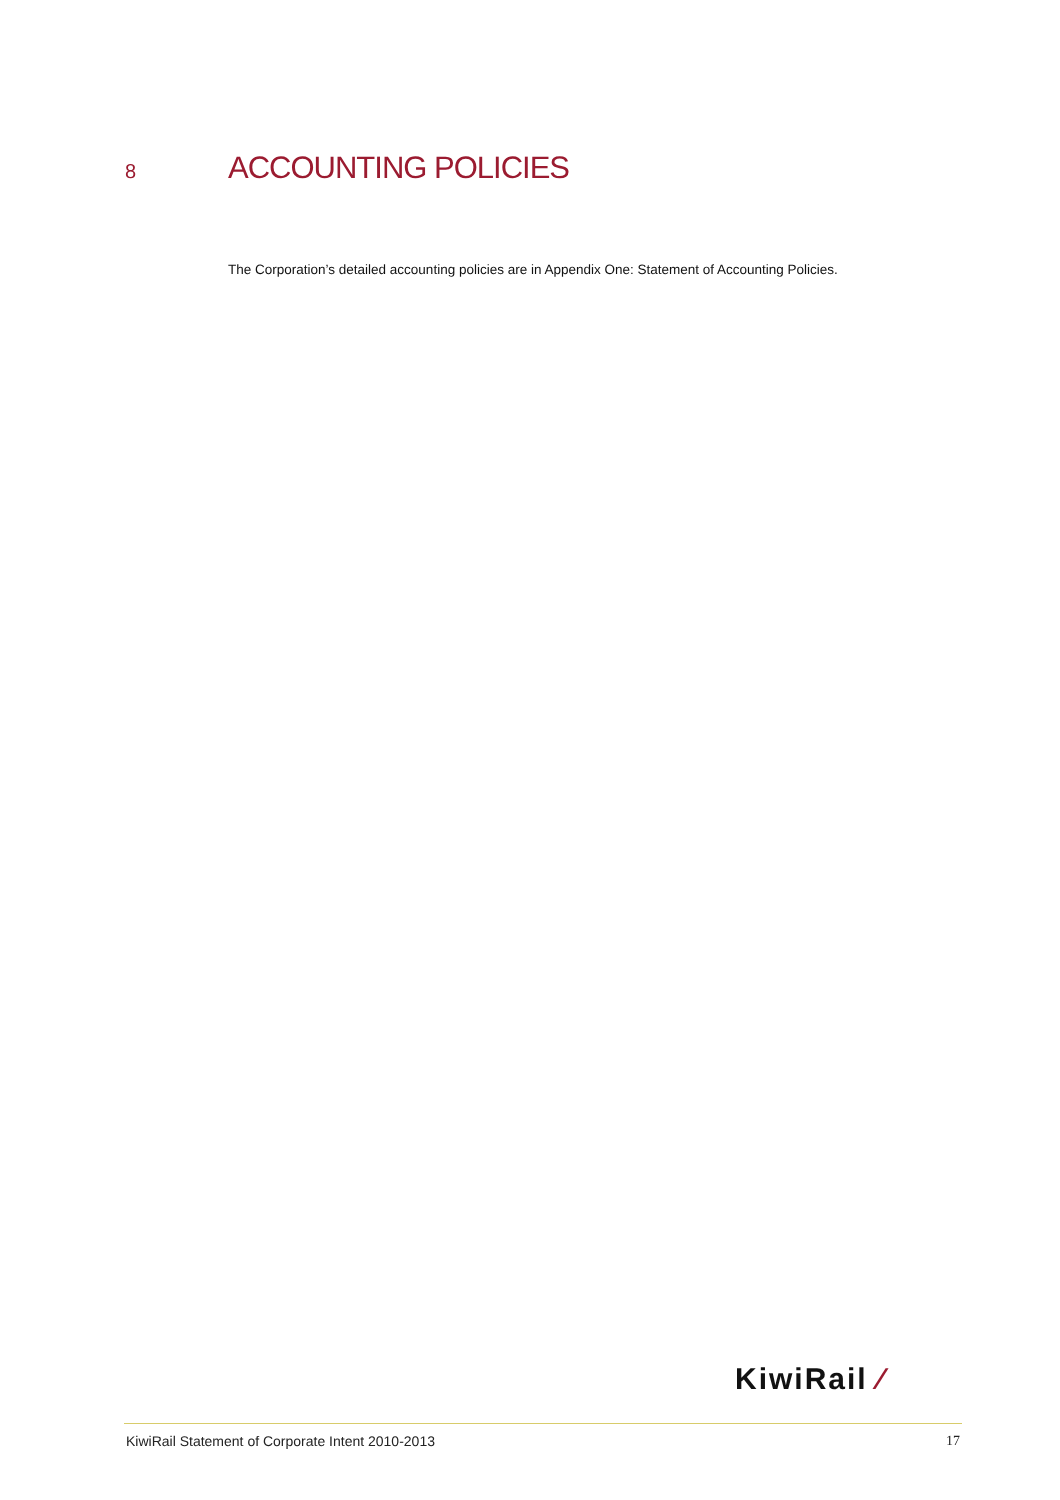8 ACCOUNTING POLICIES
The Corporation’s detailed accounting policies are in Appendix One: Statement of Accounting Policies.
KiwiRail ⁄
KiwiRail Statement of Corporate Intent 2010-2013 17